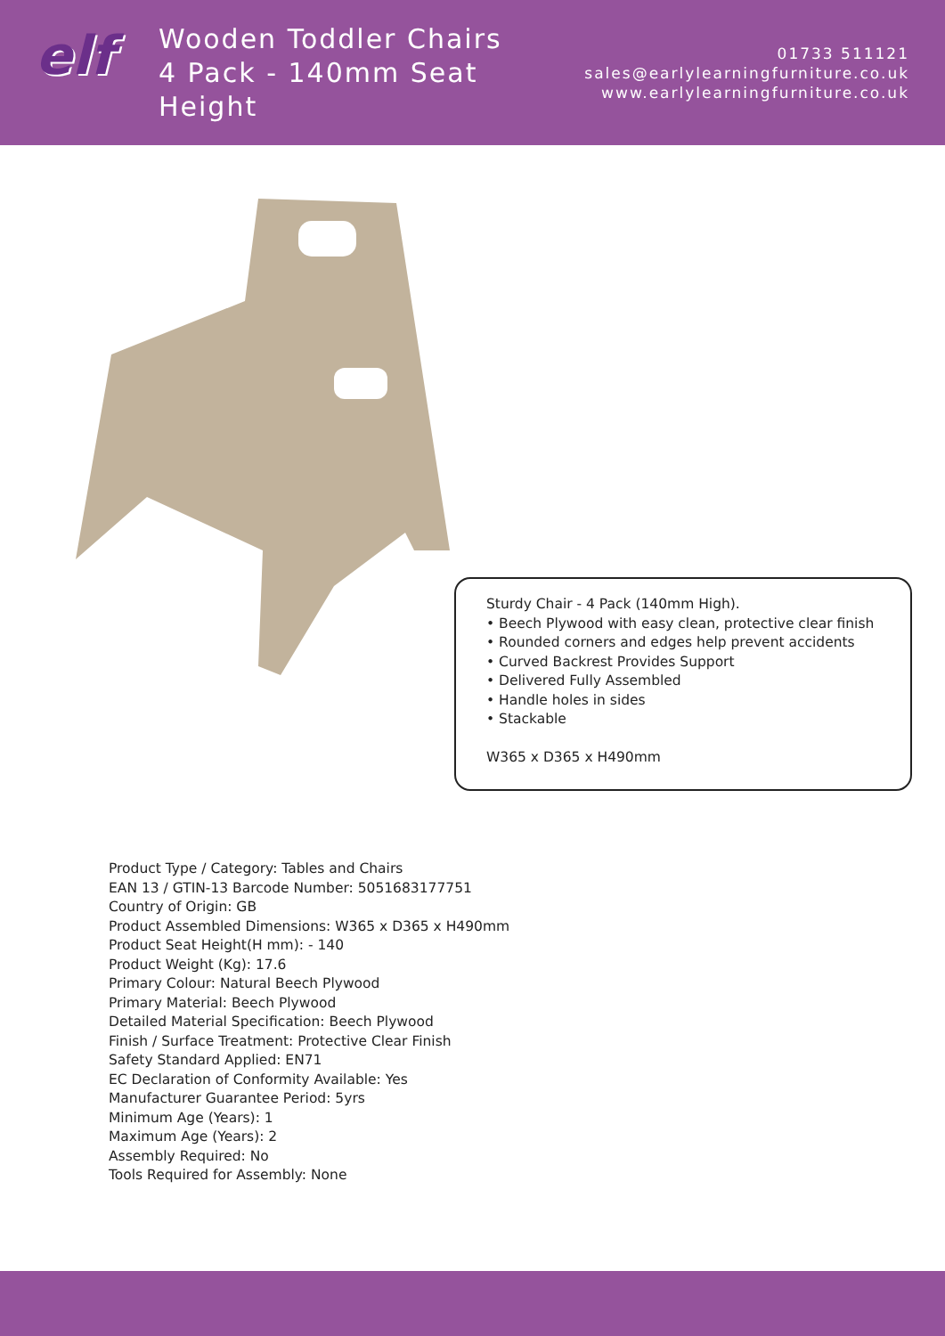elf
Wooden Toddler Chairs
4 Pack - 140mm Seat Height
01733 511121
sales@earlylearningfurniture.co.uk
www.earlylearningfurniture.co.uk
Sturdy Chair - 4 Pack (140mm High).
• Beech Plywood with easy clean, protective clear finish
• Rounded corners and edges help prevent accidents
• Curved Backrest Provides Support
• Delivered Fully Assembled
• Handle holes in sides
• Stackable
W365 x D365 x H490mm
Product Type / Category: Tables and Chairs
EAN 13 / GTIN-13 Barcode Number: 5051683177751
Country of Origin: GB
Product Assembled Dimensions: W365 x D365 x H490mm
Product Seat Height(H mm): - 140
Product Weight (Kg): 17.6
Primary Colour: Natural Beech Plywood
Primary Material: Beech Plywood
Detailed Material Specification: Beech Plywood
Finish / Surface Treatment: Protective Clear Finish
Safety Standard Applied: EN71
EC Declaration of Conformity Available: Yes
Manufacturer Guarantee Period: 5yrs
Minimum Age (Years): 1
Maximum Age (Years): 2
Assembly Required: No
Tools Required for Assembly: None